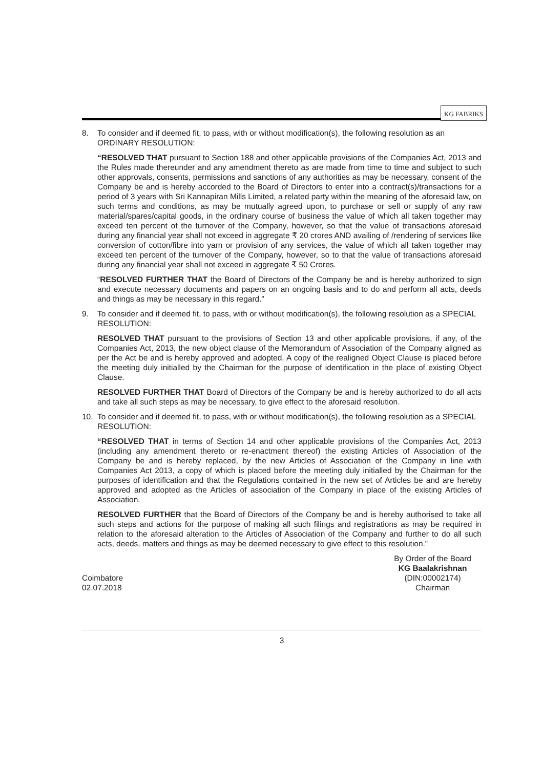KG FABRIKS
8. To consider and if deemed fit, to pass, with or without modification(s), the following resolution as an ORDINARY RESOLUTION:
“RESOLVED THAT pursuant to Section 188 and other applicable provisions of the Companies Act, 2013 and the Rules made thereunder and any amendment thereto as are made from time to time and subject to such other approvals, consents, permissions and sanctions of any authorities as may be necessary, consent of the Company be and is hereby accorded to the Board of Directors to enter into a contract(s)/transactions for a period of 3 years with Sri Kannapiran Mills Limited, a related party within the meaning of the aforesaid law, on such terms and conditions, as may be mutually agreed upon, to purchase or sell or supply of any raw material/spares/capital goods, in the ordinary course of business the value of which all taken together may exceed ten percent of the turnover of the Company, however, so that the value of transactions aforesaid during any financial year shall not exceed in aggregate ₹ 20 crores AND availing of /rendering of services like conversion of cotton/fibre into yarn or provision of any services, the value of which all taken together may exceed ten percent of the turnover of the Company, however, so to that the value of transactions aforesaid during any financial year shall not exceed in aggregate ₹ 50 Crores.
“RESOLVED FURTHER THAT the Board of Directors of the Company be and is hereby authorized to sign and execute necessary documents and papers on an ongoing basis and to do and perform all acts, deeds and things as may be necessary in this regard.”
9. To consider and if deemed fit, to pass, with or without modification(s), the following resolution as a SPECIAL RESOLUTION:
RESOLVED THAT pursuant to the provisions of Section 13 and other applicable provisions, if any, of the Companies Act, 2013, the new object clause of the Memorandum of Association of the Company aligned as per the Act be and is hereby approved and adopted. A copy of the realigned Object Clause is placed before the meeting duly initialled by the Chairman for the purpose of identification in the place of existing Object Clause.
RESOLVED FURTHER THAT Board of Directors of the Company be and is hereby authorized to do all acts and take all such steps as may be necessary, to give effect to the aforesaid resolution.
10. To consider and if deemed fit, to pass, with or without modification(s), the following resolution as a SPECIAL RESOLUTION:
“RESOLVED THAT in terms of Section 14 and other applicable provisions of the Companies Act, 2013 (including any amendment thereto or re-enactment thereof) the existing Articles of Association of the Company be and is hereby replaced, by the new Articles of Association of the Company in line with Companies Act 2013, a copy of which is placed before the meeting duly initialled by the Chairman for the purposes of identification and that the Regulations contained in the new set of Articles be and are hereby approved and adopted as the Articles of association of the Company in place of the existing Articles of Association.
RESOLVED FURTHER that the Board of Directors of the Company be and is hereby authorised to take all such steps and actions for the purpose of making all such filings and registrations as may be required in relation to the aforesaid alteration to the Articles of Association of the Company and further to do all such acts, deeds, matters and things as may be deemed necessary to give effect to this resolution.”
Coimbatore
02.07.2018
By Order of the Board
KG Baalakrishnan
(DIN:00002174)
Chairman
3